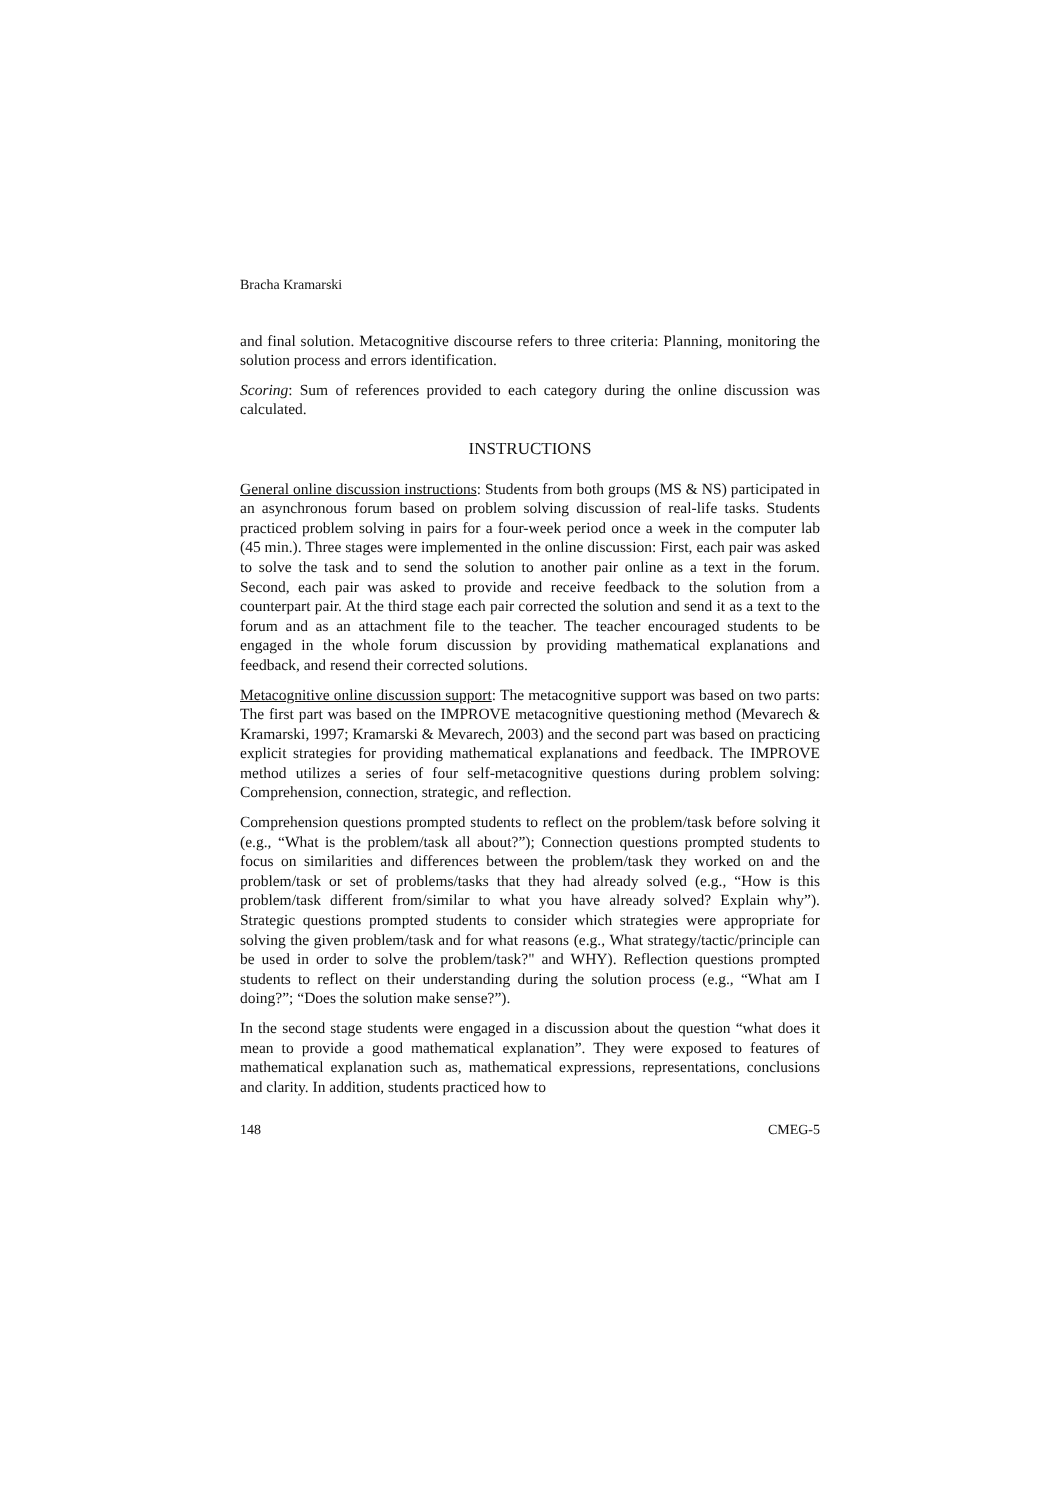Bracha Kramarski
and final solution. Metacognitive discourse refers to three criteria: Planning, monitoring the solution process and errors identification.
Scoring: Sum of references provided to each category during the online discussion was calculated.
INSTRUCTIONS
General online discussion instructions: Students from both groups (MS & NS) participated in an asynchronous forum based on problem solving discussion of real-life tasks. Students practiced problem solving in pairs for a four-week period once a week in the computer lab (45 min.). Three stages were implemented in the online discussion: First, each pair was asked to solve the task and to send the solution to another pair online as a text in the forum. Second, each pair was asked to provide and receive feedback to the solution from a counterpart pair. At the third stage each pair corrected the solution and send it as a text to the forum and as an attachment file to the teacher. The teacher encouraged students to be engaged in the whole forum discussion by providing mathematical explanations and feedback, and resend their corrected solutions.
Metacognitive online discussion support: The metacognitive support was based on two parts: The first part was based on the IMPROVE metacognitive questioning method (Mevarech & Kramarski, 1997; Kramarski & Mevarech, 2003) and the second part was based on practicing explicit strategies for providing mathematical explanations and feedback. The IMPROVE method utilizes a series of four self-metacognitive questions during problem solving: Comprehension, connection, strategic, and reflection.
Comprehension questions prompted students to reflect on the problem/task before solving it (e.g., “What is the problem/task all about?”); Connection questions prompted students to focus on similarities and differences between the problem/task they worked on and the problem/task or set of problems/tasks that they had already solved (e.g., “How is this problem/task different from/similar to what you have already solved? Explain why”). Strategic questions prompted students to consider which strategies were appropriate for solving the given problem/task and for what reasons (e.g., What strategy/tactic/principle can be used in order to solve the problem/task?" and WHY). Reflection questions prompted students to reflect on their understanding during the solution process (e.g., “What am I doing?”; “Does the solution make sense?”).
In the second stage students were engaged in a discussion about the question “what does it mean to provide a good mathematical explanation”. They were exposed to features of mathematical explanation such as, mathematical expressions, representations, conclusions and clarity. In addition, students practiced how to
148 CMEG-5